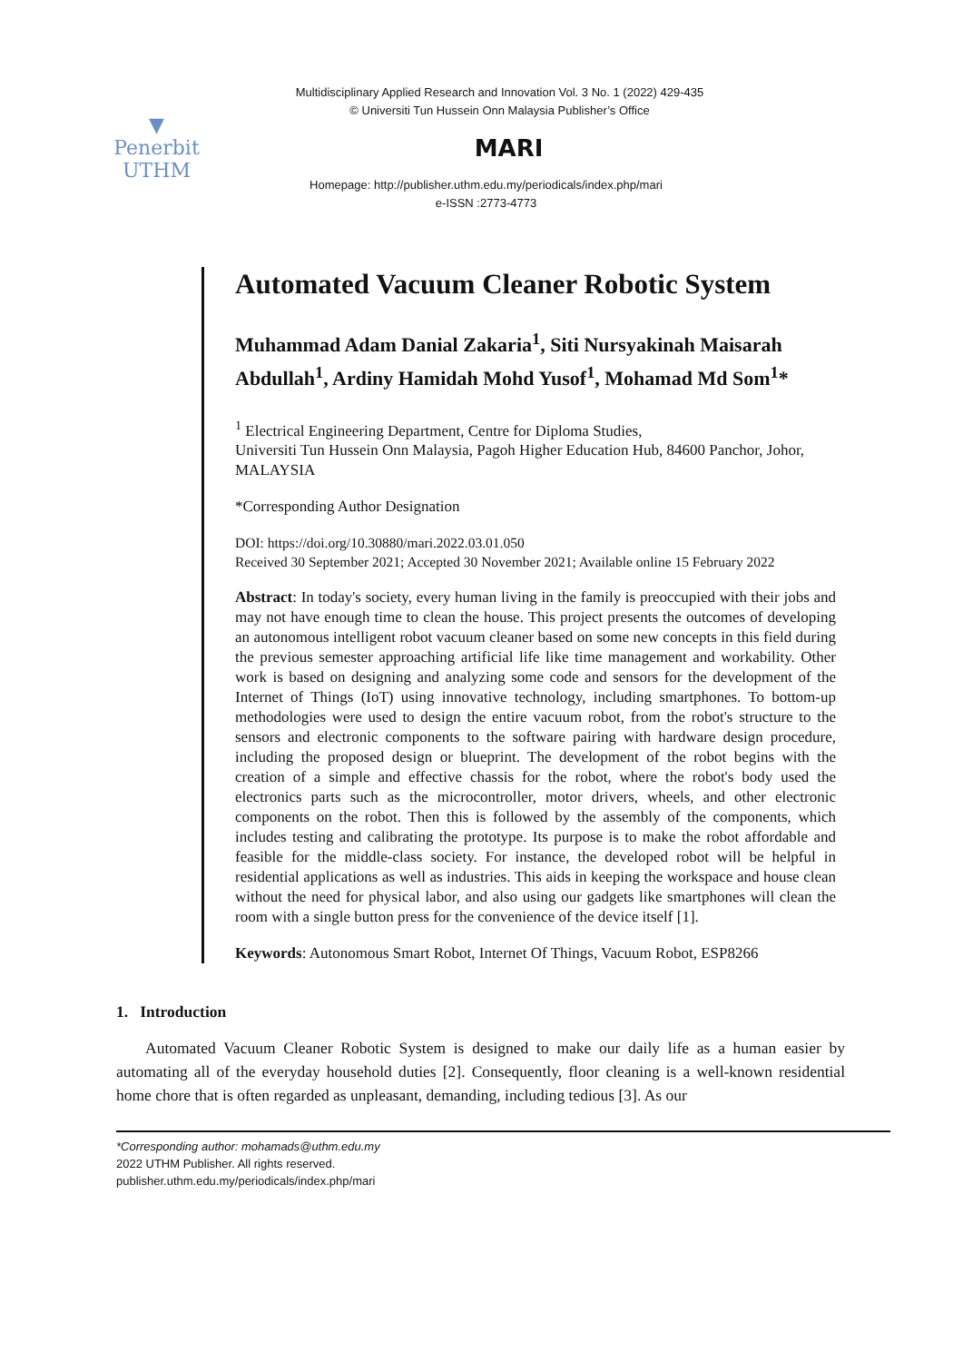▼
Penerbit
UTHM
Multidisciplinary Applied Research and Innovation Vol. 3 No. 1 (2022) 429-435
© Universiti Tun Hussein Onn Malaysia Publisher’s Office
MARI
Homepage: http://publisher.uthm.edu.my/periodicals/index.php/mari
e-ISSN :2773-4773
Automated Vacuum Cleaner Robotic System
Muhammad Adam Danial Zakaria<sup>1</sup>, Siti Nursyakinah Maisarah Abdullah<sup>1</sup>, Ardiny Hamidah Mohd Yusof<sup>1</sup>, Mohamad Md Som<sup>1</sup>*
<sup>1</sup> Electrical Engineering Department, Centre for Diploma Studies,
Universiti Tun Hussein Onn Malaysia, Pagoh Higher Education Hub, 84600 Panchor, Johor, MALAYSIA
*Corresponding Author Designation
DOI: https://doi.org/10.30880/mari.2022.03.01.050
Received 30 September 2021; Accepted 30 November 2021; Available online 15 February 2022
Abstract: In today's society, every human living in the family is preoccupied with their jobs and may not have enough time to clean the house. This project presents the outcomes of developing an autonomous intelligent robot vacuum cleaner based on some new concepts in this field during the previous semester approaching artificial life like time management and workability. Other work is based on designing and analyzing some code and sensors for the development of the Internet of Things (IoT) using innovative technology, including smartphones. To bottom-up methodologies were used to design the entire vacuum robot, from the robot's structure to the sensors and electronic components to the software pairing with hardware design procedure, including the proposed design or blueprint. The development of the robot begins with the creation of a simple and effective chassis for the robot, where the robot's body used the electronics parts such as the microcontroller, motor drivers, wheels, and other electronic components on the robot. Then this is followed by the assembly of the components, which includes testing and calibrating the prototype. Its purpose is to make the robot affordable and feasible for the middle-class society. For instance, the developed robot will be helpful in residential applications as well as industries. This aids in keeping the workspace and house clean without the need for physical labor, and also using our gadgets like smartphones will clean the room with a single button press for the convenience of the device itself [1].
Keywords: Autonomous Smart Robot, Internet Of Things, Vacuum Robot, ESP8266
1. Introduction
Automated Vacuum Cleaner Robotic System is designed to make our daily life as a human easier by automating all of the everyday household duties [2]. Consequently, floor cleaning is a well-known residential home chore that is often regarded as unpleasant, demanding, including tedious [3]. As our
*Corresponding author: mohamads@uthm.edu.my
2022 UTHM Publisher. All rights reserved.
publisher.uthm.edu.my/periodicals/index.php/mari